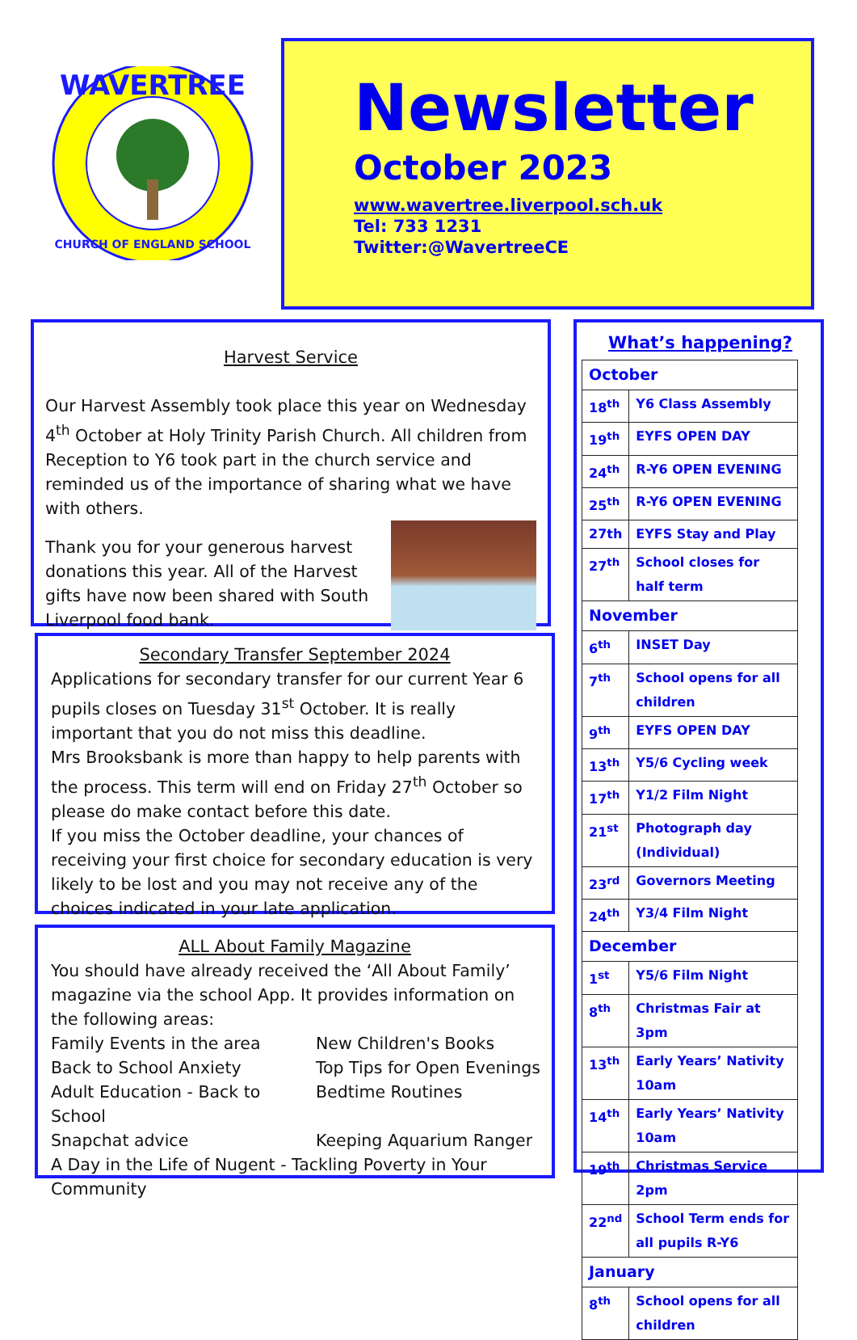WAVERTREE
CHURCH OF ENGLAND SCHOOL
Newsletter
October 2023
www.wavertree.liverpool.sch.uk
Tel: 733 1231
Twitter:@WavertreeCE
Harvest Service
Our Harvest Assembly took place this year on Wednesday 4<sup>th</sup> October at Holy Trinity Parish Church. All children from Reception to Y6 took part in the church service and reminded us of the importance of sharing what we have with others.
Thank you for your generous harvest donations this year. All of the Harvest gifts have now been shared with South Liverpool food bank.
Secondary Transfer September 2024
Applications for secondary transfer for our current Year 6 pupils closes on Tuesday 31<sup>st</sup> October. It is really important that you do not miss this deadline.
Mrs Brooksbank is more than happy to help parents with the process. This term will end on Friday 27<sup>th</sup> October so please do make contact before this date.
If you miss the October deadline, your chances of receiving your first choice for secondary education is very likely to be lost and you may not receive any of the choices indicated in your late application.
ALL About Family Magazine
You should have already received the ‘All About Family’ magazine via the school App. It provides information on the following areas:
Family Events in the area New Children's Books Back to School Anxiety Top Tips for Open Evenings Adult Education - Back to School Bedtime Routines Snapchat advice Keeping Aquarium Ranger
A Day in the Life of Nugent - Tackling Poverty in Your Community
What’s happening?
| October | |
| 18<sup>th</sup> | Y6 Class Assembly |
| 19<sup>th</sup> | EYFS OPEN DAY |
| 24<sup>th</sup> | R-Y6 OPEN EVENING |
| 25<sup>th</sup> | R-Y6 OPEN EVENING |
| 27th | EYFS Stay and Play |
| 27<sup>th</sup> | School closes for half term |
| November | |
| 6<sup>th</sup> | INSET Day |
| 7<sup>th</sup> | School opens for all children |
| 9<sup>th</sup> | EYFS OPEN DAY |
| 13<sup>th</sup> | Y5/6 Cycling week |
| 17<sup>th</sup> | Y1/2 Film Night |
| 21<sup>st</sup> | Photograph day (Individual) |
| 23<sup>rd</sup> | Governors Meeting |
| 24<sup>th</sup> | Y3/4 Film Night |
| December | |
| 1<sup>st</sup> | Y5/6 Film Night |
| 8<sup>th</sup> | Christmas Fair at 3pm |
| 13<sup>th</sup> | Early Years’ Nativity 10am |
| 14<sup>th</sup> | Early Years’ Nativity 10am |
| 19<sup>th</sup> | Christmas Service 2pm |
| 22<sup>nd</sup> | School Term ends for all pupils R-Y6 |
| January | |
| 8<sup>th</sup> | School opens for all children |